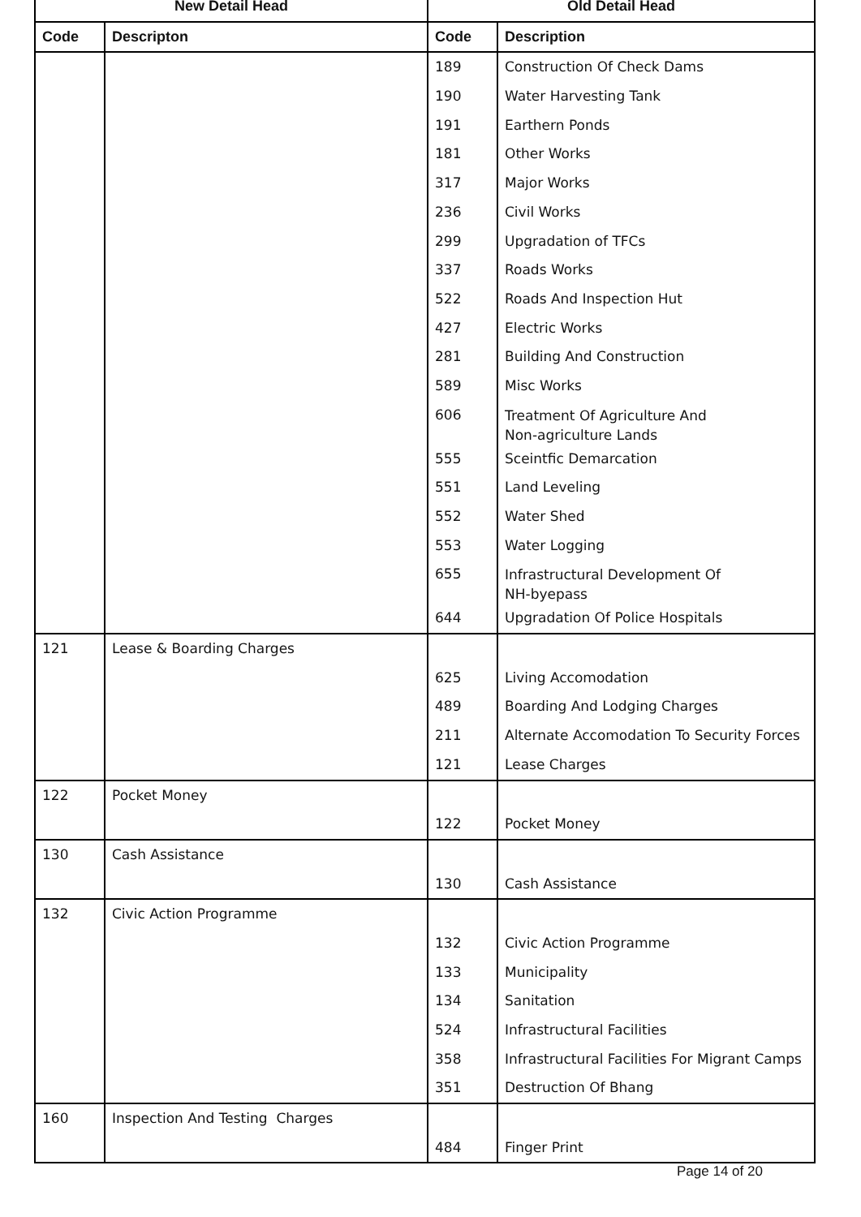| New Detail Head | | Old Detail Head | |
| --- | --- | --- | --- |
| Code | Descripton | Code | Description |
| | | 189 | Construction Of Check Dams |
| | | 190 | Water Harvesting Tank |
| | | 191 | Earthern Ponds |
| | | 181 | Other Works |
| | | 317 | Major Works |
| | | 236 | Civil Works |
| | | 299 | Upgradation of TFCs |
| | | 337 | Roads Works |
| | | 522 | Roads And Inspection Hut |
| | | 427 | Electric Works |
| | | 281 | Building And Construction |
| | | 589 | Misc Works |
| | | 606 | Treatment Of Agriculture And Non-agriculture Lands |
| | | 555 | Sceintfic Demarcation |
| | | 551 | Land Leveling |
| | | 552 | Water Shed |
| | | 553 | Water Logging |
| | | 655 | Infrastructural Development Of NH-byepass |
| | | 644 | Upgradation Of Police Hospitals |
| 121 | Lease & Boarding Charges | | |
| | | 625 | Living Accomodation |
| | | 489 | Boarding And Lodging Charges |
| | | 211 | Alternate Accomodation To Security Forces |
| | | 121 | Lease Charges |
| 122 | Pocket Money | | |
| | | 122 | Pocket Money |
| 130 | Cash Assistance | | |
| | | 130 | Cash Assistance |
| 132 | Civic Action Programme | | |
| | | 132 | Civic Action Programme |
| | | 133 | Municipality |
| | | 134 | Sanitation |
| | | 524 | Infrastructural Facilities |
| | | 358 | Infrastructural Facilities For Migrant Camps |
| | | 351 | Destruction Of Bhang |
| 160 | Inspection And Testing Charges | | |
| | | 484 | Finger Print |
Page 14 of 20